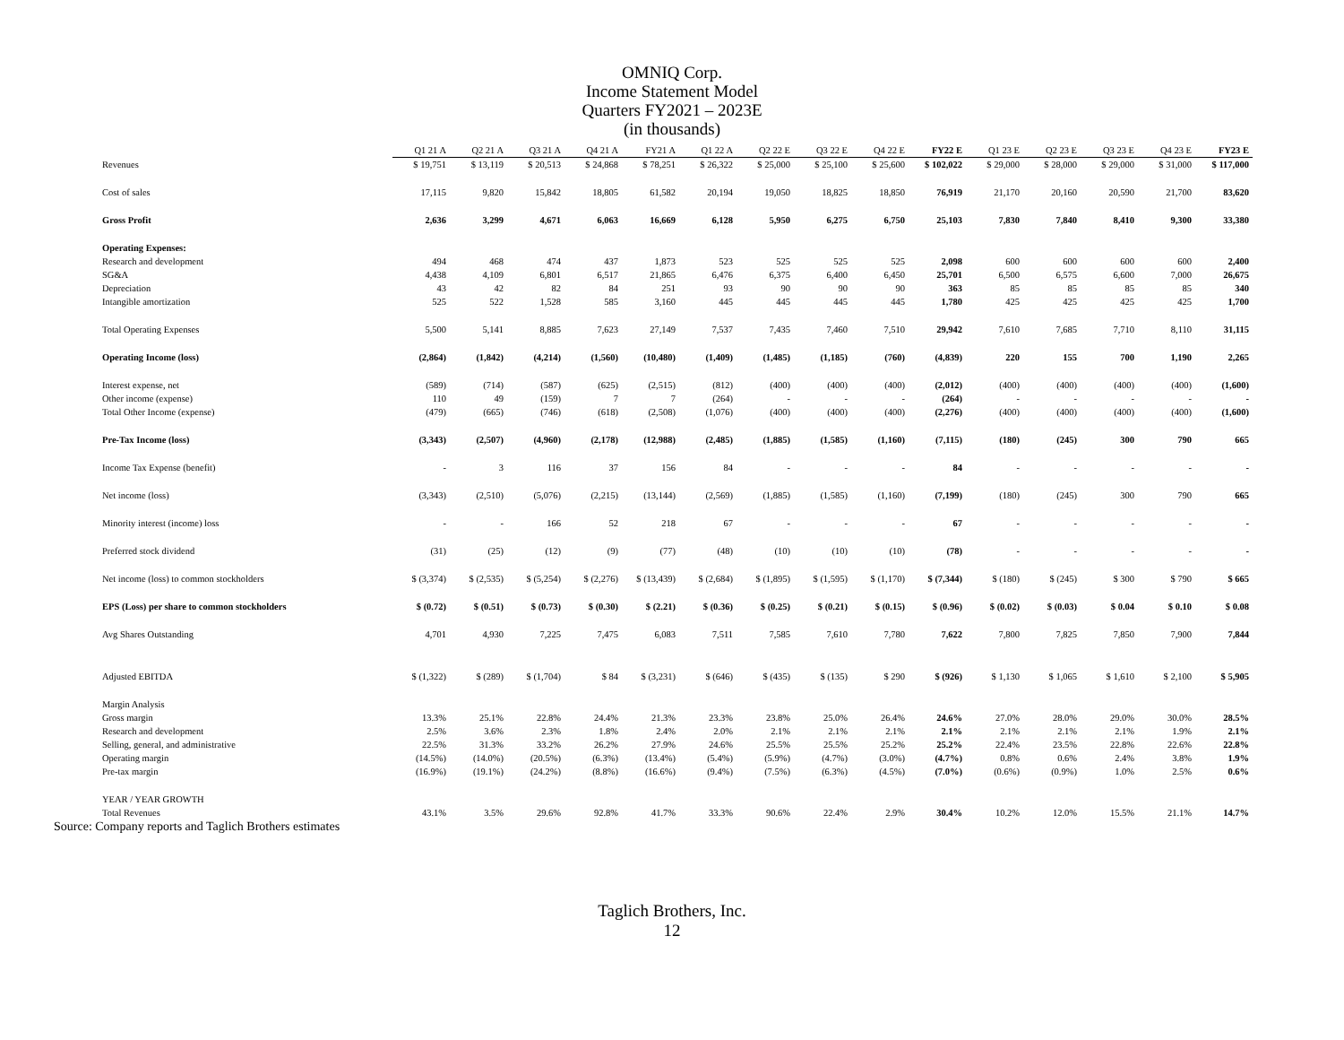OMNIQ Corp.
Income Statement Model
Quarters FY2021 – 2023E
(in thousands)
| | Q1 21 A | Q2 21 A | Q3 21 A | Q4 21 A | FY21 A | Q1 22 A | Q2 22 E | Q3 22 E | Q4 22 E | FY22 E | Q1 23 E | Q2 23 E | Q3 23 E | Q4 23 E | FY23 E |
| Revenues | $ 19,751 | $ 13,119 | $ 20,513 | $ 24,868 | $ 78,251 | $ 26,322 | $ 25,000 | $ 25,100 | $ 25,600 | $ 102,022 | $ 29,000 | $ 28,000 | $ 29,000 | $ 31,000 | $ 117,000 |
| Cost of sales | 17,115 | 9,820 | 15,842 | 18,805 | 61,582 | 20,194 | 19,050 | 18,825 | 18,850 | 76,919 | 21,170 | 20,160 | 20,590 | 21,700 | 83,620 |
| Gross Profit | 2,636 | 3,299 | 4,671 | 6,063 | 16,669 | 6,128 | 5,950 | 6,275 | 6,750 | 25,103 | 7,830 | 7,840 | 8,410 | 9,300 | 33,380 |
| Operating Expenses: | | | | | | | | | | | | | | | |
| Research and development | 494 | 468 | 474 | 437 | 1,873 | 523 | 525 | 525 | 525 | 2,098 | 600 | 600 | 600 | 600 | 2,400 |
| SG&A | 4,438 | 4,109 | 6,801 | 6,517 | 21,865 | 6,476 | 6,375 | 6,400 | 6,450 | 25,701 | 6,500 | 6,575 | 6,600 | 7,000 | 26,675 |
| Depreciation | 43 | 42 | 82 | 84 | 251 | 93 | 90 | 90 | 90 | 363 | 85 | 85 | 85 | 85 | 340 |
| Intangible amortization | 525 | 522 | 1,528 | 585 | 3,160 | 445 | 445 | 445 | 445 | 1,780 | 425 | 425 | 425 | 425 | 1,700 |
| Total Operating Expenses | 5,500 | 5,141 | 8,885 | 7,623 | 27,149 | 7,537 | 7,435 | 7,460 | 7,510 | 29,942 | 7,610 | 7,685 | 7,710 | 8,110 | 31,115 |
| Operating Income (loss) | (2,864) | (1,842) | (4,214) | (1,560) | (10,480) | (1,409) | (1,485) | (1,185) | (760) | (4,839) | 220 | 155 | 700 | 1,190 | 2,265 |
| Interest expense, net | (589) | (714) | (587) | (625) | (2,515) | (812) | (400) | (400) | (400) | (2,012) | (400) | (400) | (400) | (400) | (1,600) |
| Other income (expense) | 110 | 49 | (159) | 7 | 7 | (264) | - | - | - | (264) | - | - | - | - | - |
| Total Other Income (expense) | (479) | (665) | (746) | (618) | (2,508) | (1,076) | (400) | (400) | (400) | (2,276) | (400) | (400) | (400) | (400) | (1,600) |
| Pre-Tax Income (loss) | (3,343) | (2,507) | (4,960) | (2,178) | (12,988) | (2,485) | (1,885) | (1,585) | (1,160) | (7,115) | (180) | (245) | 300 | 790 | 665 |
| Income Tax Expense (benefit) | - | 3 | 116 | 37 | 156 | 84 | - | - | - | 84 | - | - | - | - | - |
| Net income (loss) | (3,343) | (2,510) | (5,076) | (2,215) | (13,144) | (2,569) | (1,885) | (1,585) | (1,160) | (7,199) | (180) | (245) | 300 | 790 | 665 |
| Minority interest (income) loss | - | - | 166 | 52 | 218 | 67 | - | - | - | 67 | - | - | - | - | - |
| Preferred stock dividend | (31) | (25) | (12) | (9) | (77) | (48) | (10) | (10) | (10) | (78) | - | - | - | - | - |
| Net income (loss) to common stockholders | $ (3,374) | $ (2,535) | $ (5,254) | $ (2,276) | $ (13,439) | $ (2,684) | $ (1,895) | $ (1,595) | $ (1,170) | $ (7,344) | $ (180) | $ (245) | $ 300 | $ 790 | $ 665 |
| EPS (Loss) per share to common stockholders | $ (0.72) | $ (0.51) | $ (0.73) | $ (0.30) | $ (2.21) | $ (0.36) | $ (0.25) | $ (0.21) | $ (0.15) | $ (0.96) | $ (0.02) | $ (0.03) | $ 0.04 | $ 0.10 | $ 0.08 |
| Avg Shares Outstanding | 4,701 | 4,930 | 7,225 | 7,475 | 6,083 | 7,511 | 7,585 | 7,610 | 7,780 | 7,622 | 7,800 | 7,825 | 7,850 | 7,900 | 7,844 |
| Adjusted EBITDA | $ (1,322) | $ (289) | $ (1,704) | $ 84 | $ (3,231) | $ (646) | $ (435) | $ (135) | $ 290 | $ (926) | $ 1,130 | $ 1,065 | $ 1,610 | $ 2,100 | $ 5,905 |
| Margin Analysis | | | | | | | | | | | | | | | |
| Gross margin | 13.3% | 25.1% | 22.8% | 24.4% | 21.3% | 23.3% | 23.8% | 25.0% | 26.4% | 24.6% | 27.0% | 28.0% | 29.0% | 30.0% | 28.5% |
| Research and development | 2.5% | 3.6% | 2.3% | 1.8% | 2.4% | 2.0% | 2.1% | 2.1% | 2.1% | 2.1% | 2.1% | 2.1% | 2.1% | 1.9% | 2.1% |
| Selling, general, and administrative | 22.5% | 31.3% | 33.2% | 26.2% | 27.9% | 24.6% | 25.5% | 25.5% | 25.2% | 25.2% | 22.4% | 23.5% | 22.8% | 22.6% | 22.8% |
| Operating margin | (14.5%) | (14.0%) | (20.5%) | (6.3%) | (13.4%) | (5.4%) | (5.9%) | (4.7%) | (3.0%) | (4.7%) | 0.8% | 0.6% | 2.4% | 3.8% | 1.9% |
| Pre-tax margin | (16.9%) | (19.1%) | (24.2%) | (8.8%) | (16.6%) | (9.4%) | (7.5%) | (6.3%) | (4.5%) | (7.0%) | (0.6%) | (0.9%) | 1.0% | 2.5% | 0.6% |
| YEAR / YEAR GROWTH | | | | | | | | | | | | | | | |
| Total Revenues | 43.1% | 3.5% | 29.6% | 92.8% | 41.7% | 33.3% | 90.6% | 22.4% | 2.9% | 30.4% | 10.2% | 12.0% | 15.5% | 21.1% | 14.7% |
Source: Company reports and Taglich Brothers estimates
Taglich Brothers, Inc.
12